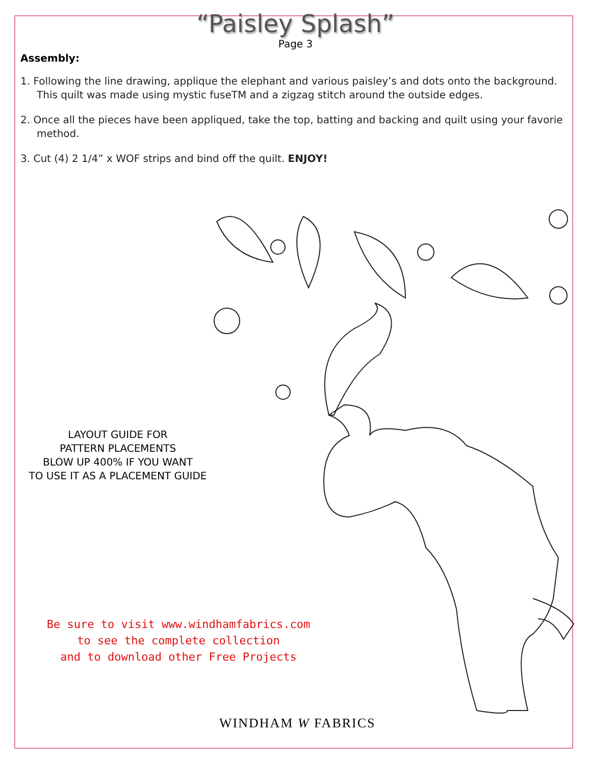“Paisley Splash”
Page 3
Assembly:
1. Following the line drawing, applique the elephant and various paisley’s and dots onto the background. This quilt was made using mystic fuseTM and a zigzag stitch around the outside edges.
2. Once all the pieces have been appliqued, take the top, batting and backing and quilt using your favorie method.
3. Cut (4) 2 1/4” x WOF strips and bind off the quilt. ENJOY!
LAYOUT GUIDE FOR
PATTERN PLACEMENTS
BLOW UP 400% IF YOU WANT
TO USE IT AS A PLACEMENT GUIDE
Be sure to visit www.windhamfabrics.com
to see the complete collection
and to download other Free Projects
WINDHAM W FABRICS